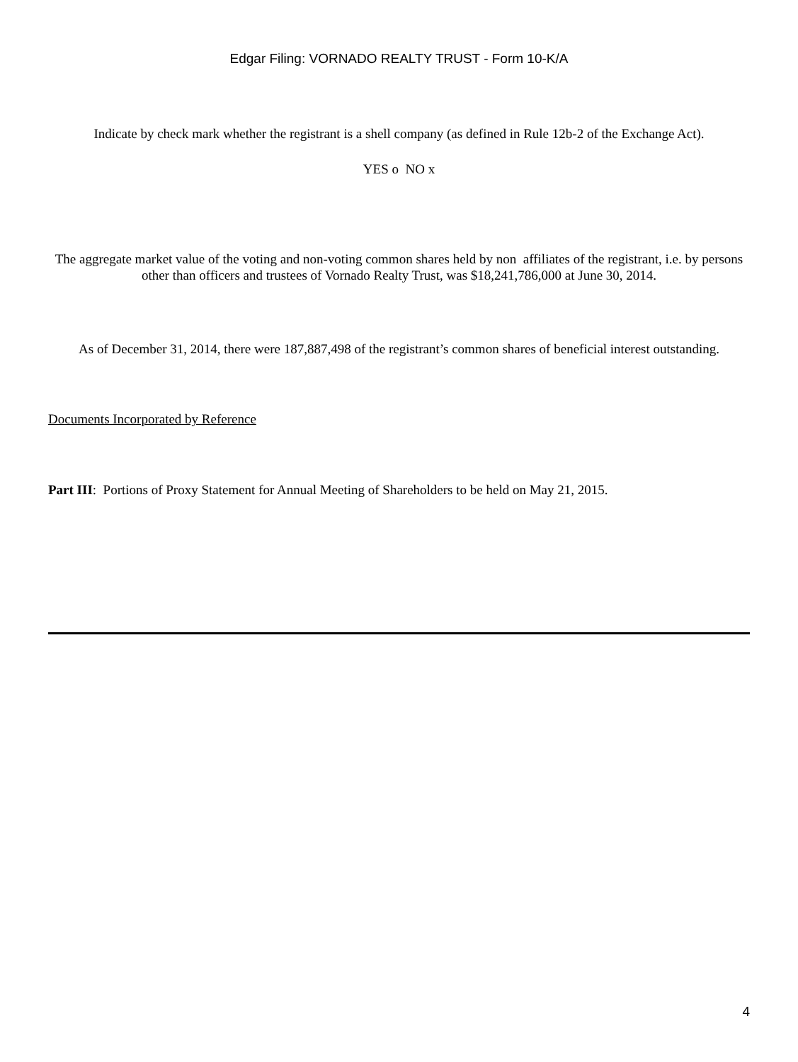Edgar Filing: VORNADO REALTY TRUST - Form 10-K/A
Indicate by check mark whether the registrant is a shell company (as defined in Rule 12b-2 of the Exchange Act).
YES o NO x
The aggregate market value of the voting and non-voting common shares held by non affiliates of the registrant, i.e. by persons other than officers and trustees of Vornado Realty Trust, was $18,241,786,000 at June 30, 2014.
As of December 31, 2014, there were 187,887,498 of the registrant’s common shares of beneficial interest outstanding.
Documents Incorporated by Reference
Part III: Portions of Proxy Statement for Annual Meeting of Shareholders to be held on May 21, 2015.
4